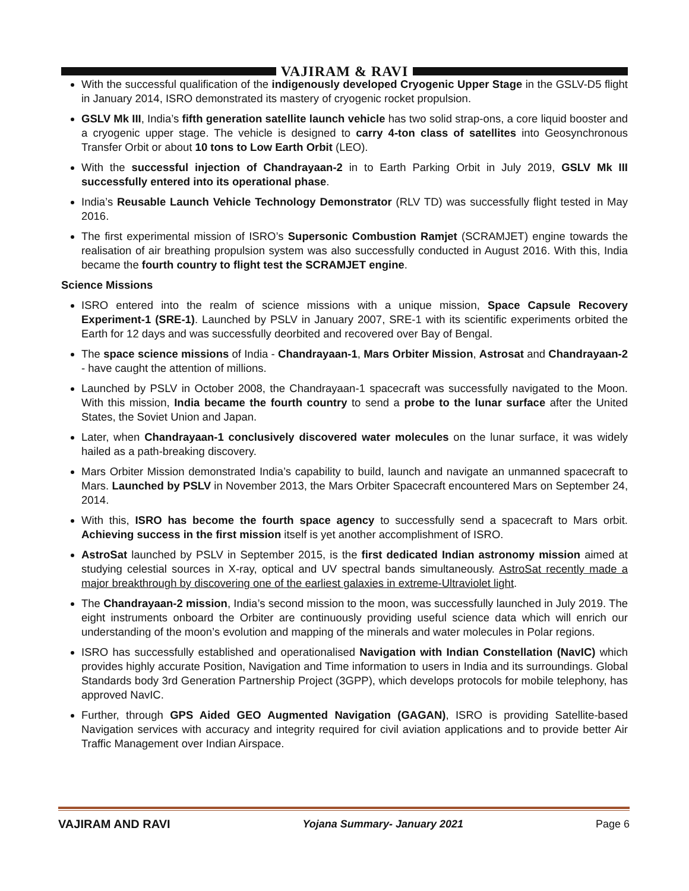VAJIRAM & RAVI
With the successful qualification of the indigenously developed Cryogenic Upper Stage in the GSLV-D5 flight in January 2014, ISRO demonstrated its mastery of cryogenic rocket propulsion.
GSLV Mk III, India’s fifth generation satellite launch vehicle has two solid strap-ons, a core liquid booster and a cryogenic upper stage. The vehicle is designed to carry 4-ton class of satellites into Geosynchronous Transfer Orbit or about 10 tons to Low Earth Orbit (LEO).
With the successful injection of Chandrayaan-2 in to Earth Parking Orbit in July 2019, GSLV Mk III successfully entered into its operational phase.
India’s Reusable Launch Vehicle Technology Demonstrator (RLV TD) was successfully flight tested in May 2016.
The first experimental mission of ISRO’s Supersonic Combustion Ramjet (SCRAMJET) engine towards the realisation of air breathing propulsion system was also successfully conducted in August 2016. With this, India became the fourth country to flight test the SCRAMJET engine.
Science Missions
ISRO entered into the realm of science missions with a unique mission, Space Capsule Recovery Experiment-1 (SRE-1). Launched by PSLV in January 2007, SRE-1 with its scientific experiments orbited the Earth for 12 days and was successfully deorbited and recovered over Bay of Bengal.
The space science missions of India - Chandrayaan-1, Mars Orbiter Mission, Astrosat and Chandrayaan-2 - have caught the attention of millions.
Launched by PSLV in October 2008, the Chandrayaan-1 spacecraft was successfully navigated to the Moon. With this mission, India became the fourth country to send a probe to the lunar surface after the United States, the Soviet Union and Japan.
Later, when Chandrayaan-1 conclusively discovered water molecules on the lunar surface, it was widely hailed as a path-breaking discovery.
Mars Orbiter Mission demonstrated India’s capability to build, launch and navigate an unmanned spacecraft to Mars. Launched by PSLV in November 2013, the Mars Orbiter Spacecraft encountered Mars on September 24, 2014.
With this, ISRO has become the fourth space agency to successfully send a spacecraft to Mars orbit. Achieving success in the first mission itself is yet another accomplishment of ISRO.
AstroSat launched by PSLV in September 2015, is the first dedicated Indian astronomy mission aimed at studying celestial sources in X-ray, optical and UV spectral bands simultaneously. AstroSat recently made a major breakthrough by discovering one of the earliest galaxies in extreme-Ultraviolet light.
The Chandrayaan-2 mission, India’s second mission to the moon, was successfully launched in July 2019. The eight instruments onboard the Orbiter are continuously providing useful science data which will enrich our understanding of the moon’s evolution and mapping of the minerals and water molecules in Polar regions.
ISRO has successfully established and operationalised Navigation with Indian Constellation (NavIC) which provides highly accurate Position, Navigation and Time information to users in India and its surroundings. Global Standards body 3rd Generation Partnership Project (3GPP), which develops protocols for mobile telephony, has approved NavIC.
Further, through GPS Aided GEO Augmented Navigation (GAGAN), ISRO is providing Satellite-based Navigation services with accuracy and integrity required for civil aviation applications and to provide better Air Traffic Management over Indian Airspace.
VAJIRAM AND RAVI Yojana Summary- January 2021 Page 6